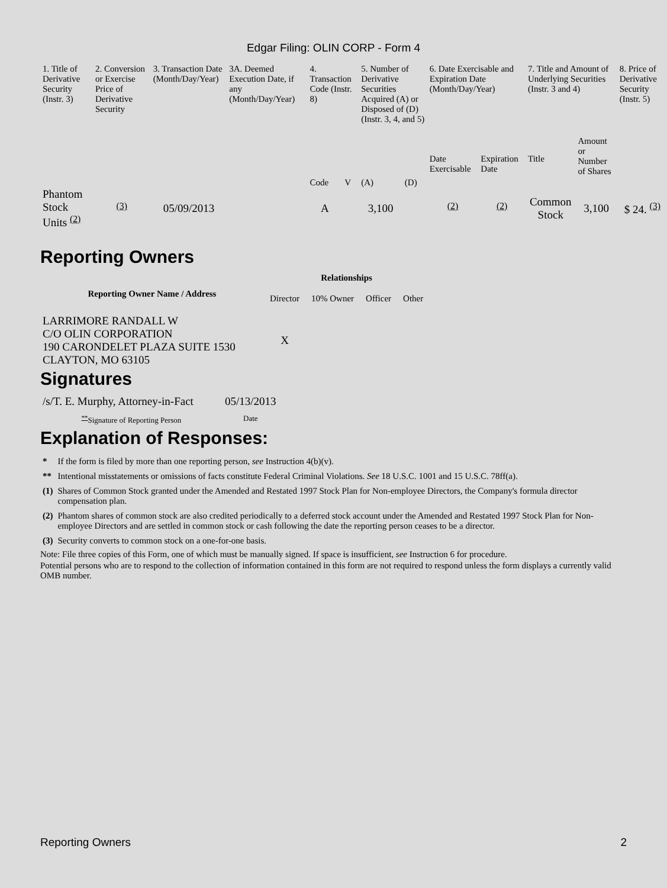Edgar Filing: OLIN CORP - Form 4
| 1. Title of Derivative Security (Instr. 3) | 2. Conversion or Exercise Price of Derivative Security | 3. Transaction Date (Month/Day/Year) | 3A. Deemed Execution Date, if any (Month/Day/Year) | 4. Transaction Code (Instr. 8) | | 5. Number of Derivative Securities Acquired (A) or Disposed of (D) (Instr. 3, 4, and 5) | | 6. Date Exercisable and Expiration Date (Month/Day/Year) | | 7. Title and Amount of Underlying Securities (Instr. 3 and 4) | | 8. Price of Derivative Security (Instr. 5) |
| --- | --- | --- | --- | --- | --- | --- | --- | --- | --- | --- | --- | --- |
| | | | | Code | V | (A) | (D) | Date Exercisable | Expiration Date | Title | Amount or Number of Shares | |
| Phantom Stock Units <sup>(2)</sup> | <sup>(3)</sup> | 05/09/2013 | | A | | 3,100 | | <sup>(2)</sup> | <sup>(2)</sup> | Common Stock | 3,100 | $ 24. <sup>(3)</sup> |
Reporting Owners
| Reporting Owner Name / Address | Relationships | | | |
| --- | --- | --- | --- | --- |
| | Director | 10% Owner | Officer | Other |
| LARRIMORE RANDALL W C/O OLIN CORPORATION 190 CARONDELET PLAZA SUITE 1530 CLAYTON, MO 63105 | X | | | |
Signatures
| /s/T. E. Murphy, Attorney-in-Fact | 05/13/2013 |
| <sup>**</sup> Signature of Reporting Person | Date |
Explanation of Responses:
| * | If the form is filed by more than one reporting person, see Instruction 4(b)(v). |
| ** | Intentional misstatements or omissions of facts constitute Federal Criminal Violations. See 18 U.S.C. 1001 and 15 U.S.C. 78ff(a). |
| (1) | Shares of Common Stock granted under the Amended and Restated 1997 Stock Plan for Non-employee Directors, the Company's formula director compensation plan. |
| (2) | Phantom shares of common stock are also credited periodically to a deferred stock account under the Amended and Restated 1997 Stock Plan for Non-employee Directors and are settled in common stock or cash following the date the reporting person ceases to be a director. |
| (3) | Security converts to common stock on a one-for-one basis. |
Note: File three copies of this Form, one of which must be manually signed. If space is insufficient, see Instruction 6 for procedure.
Potential persons who are to respond to the collection of information contained in this form are not required to respond unless the form displays a currently valid OMB number.
Reporting Owners 2